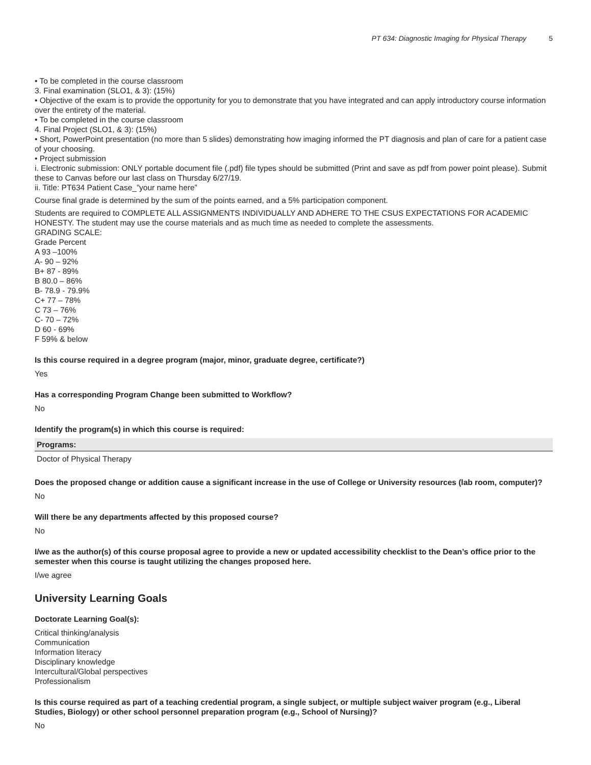PT 634: Diagnostic Imaging for Physical Therapy 5
• To be completed in the course classroom
3. Final examination (SLO1, & 3): (15%)
• Objective of the exam is to provide the opportunity for you to demonstrate that you have integrated and can apply introductory course information over the entirety of the material.
• To be completed in the course classroom
4. Final Project (SLO1, & 3): (15%)
• Short, PowerPoint presentation (no more than 5 slides) demonstrating how imaging informed the PT diagnosis and plan of care for a patient case of your choosing.
• Project submission
i. Electronic submission: ONLY portable document file (.pdf) file types should be submitted (Print and save as pdf from power point please). Submit these to Canvas before our last class on Thursday 6/27/19.
ii. Title: PT634 Patient Case_”your name here”
Course final grade is determined by the sum of the points earned, and a 5% participation component.
Students are required to COMPLETE ALL ASSIGNMENTS INDIVIDUALLY AND ADHERE TO THE CSUS EXPECTATIONS FOR ACADEMIC HONESTY. The student may use the course materials and as much time as needed to complete the assessments.
GRADING SCALE:
Grade Percent
A 93 –100%
A- 90 – 92%
B+ 87 - 89%
B 80.0 – 86%
B- 78.9 - 79.9%
C+ 77 – 78%
C 73 – 76%
C- 70 – 72%
D 60 - 69%
F 59% & below
Is this course required in a degree program (major, minor, graduate degree, certificate?)
Yes
Has a corresponding Program Change been submitted to Workflow?
No
Identify the program(s) in which this course is required:
| Programs: |
| --- |
| Doctor of Physical Therapy |
Does the proposed change or addition cause a significant increase in the use of College or University resources (lab room, computer)?
No
Will there be any departments affected by this proposed course?
No
I/we as the author(s) of this course proposal agree to provide a new or updated accessibility checklist to the Dean’s office prior to the semester when this course is taught utilizing the changes proposed here.
I/we agree
University Learning Goals
Doctorate Learning Goal(s):
Critical thinking/analysis
Communication
Information literacy
Disciplinary knowledge
Intercultural/Global perspectives
Professionalism
Is this course required as part of a teaching credential program, a single subject, or multiple subject waiver program (e.g., Liberal Studies, Biology) or other school personnel preparation program (e.g., School of Nursing)?
No